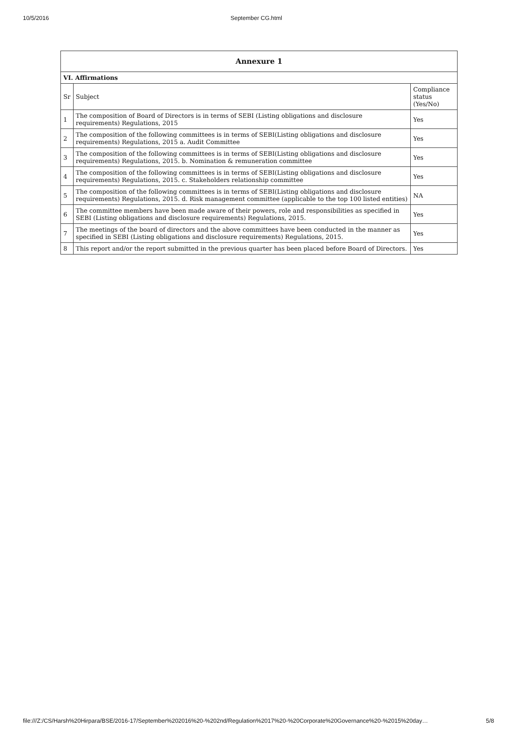10/5/2016 September CG.html
| Annexure 1 | | |
| VI. Affirmations | | |
| Sr | Subject | Compliance status (Yes/No) |
| 1 | The composition of Board of Directors is in terms of SEBI (Listing obligations and disclosure requirements) Regulations, 2015 | Yes |
| 2 | The composition of the following committees is in terms of SEBI(Listing obligations and disclosure requirements) Regulations, 2015 a. Audit Committee | Yes |
| 3 | The composition of the following committees is in terms of SEBI(Listing obligations and disclosure requirements) Regulations, 2015. b. Nomination & remuneration committee | Yes |
| 4 | The composition of the following committees is in terms of SEBI(Listing obligations and disclosure requirements) Regulations, 2015. c. Stakeholders relationship committee | Yes |
| 5 | The composition of the following committees is in terms of SEBI(Listing obligations and disclosure requirements) Regulations, 2015. d. Risk management committee (applicable to the top 100 listed entities) | NA |
| 6 | The committee members have been made aware of their powers, role and responsibilities as specified in SEBI (Listing obligations and disclosure requirements) Regulations, 2015. | Yes |
| 7 | The meetings of the board of directors and the above committees have been conducted in the manner as specified in SEBI (Listing obligations and disclosure requirements) Regulations, 2015. | Yes |
| 8 | This report and/or the report submitted in the previous quarter has been placed before Board of Directors. | Yes |
file:///Z:/CS/Harsh%20Hirpara/BSE/2016-17/September%202016%20-%202nd/Regulation%2017%20-%20Corporate%20Governance%20-%2015%20day… 5/8